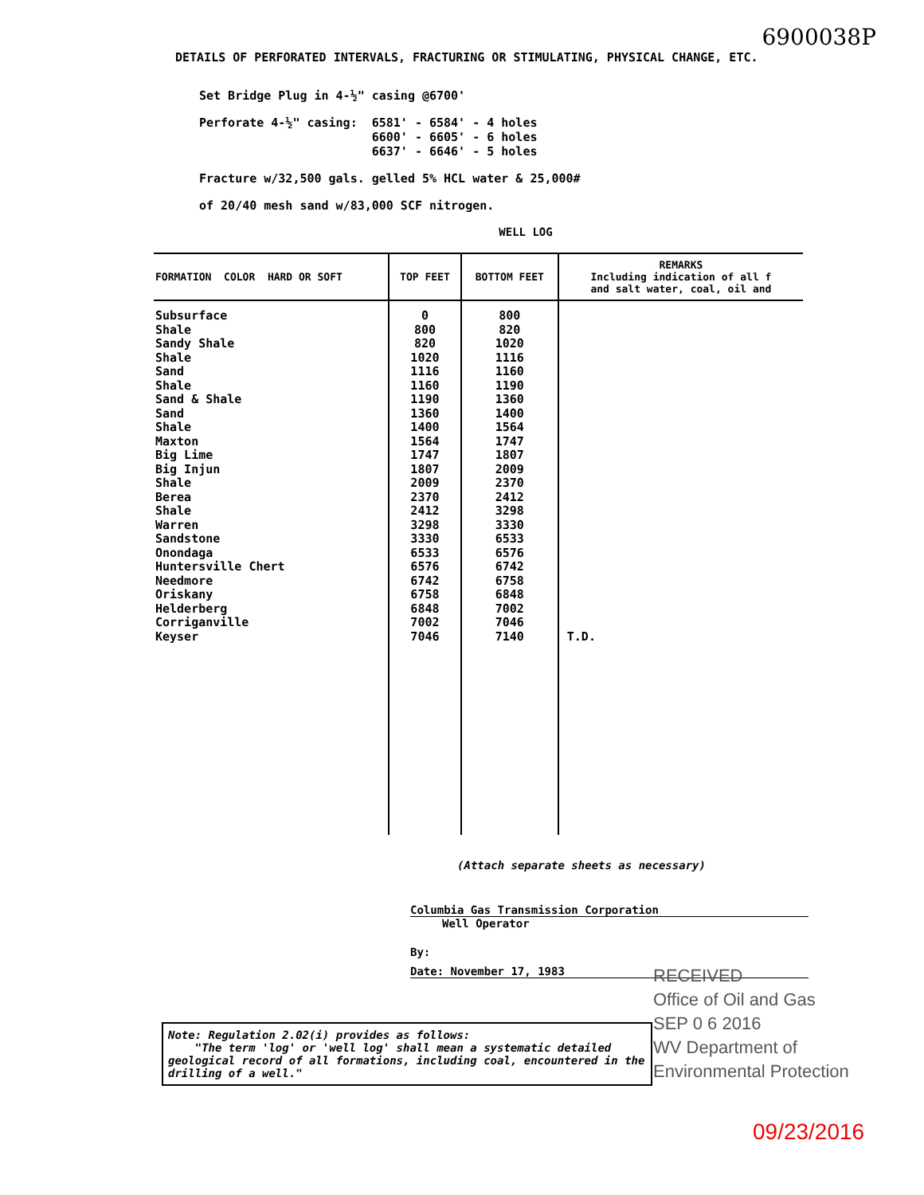6900038P
DETAILS OF PERFORATED INTERVALS, FRACTURING OR STIMULATING, PHYSICAL CHANGE, ETC.
Set Bridge Plug in 4-½" casing @6700'
Perforate 4-½" casing: 6581' - 6584' - 4 holes 6600' - 6605' - 6 holes 6637' - 6646' - 5 holes
Fracture w/32,500 gals. gelled 5% HCL water & 25,000#
of 20/40 mesh sand w/83,000 SCF nitrogen.
WELL LOG
| FORMATION COLOR HARD OR SOFT | TOP FEET | BOTTOM FEET | REMARKS Including indication of all f and salt water, coal, oil and |
| --- | --- | --- | --- |
| Subsurface | 0 | 800 | |
| Shale | 800 | 820 | |
| Sandy Shale | 820 | 1020 | |
| Shale | 1020 | 1116 | |
| Sand | 1116 | 1160 | |
| Shale | 1160 | 1190 | |
| Sand & Shale | 1190 | 1360 | |
| Sand | 1360 | 1400 | |
| Shale | 1400 | 1564 | |
| Maxton | 1564 | 1747 | |
| Big Lime | 1747 | 1807 | |
| Big Injun | 1807 | 2009 | |
| Shale | 2009 | 2370 | |
| Berea | 2370 | 2412 | |
| Shale | 2412 | 3298 | |
| Warren | 3298 | 3330 | |
| Sandstone | 3330 | 6533 | |
| Onondaga | 6533 | 6576 | |
| Huntersville Chert | 6576 | 6742 | |
| Needmore | 6742 | 6758 | |
| Oriskany | 6758 | 6848 | |
| Helderberg | 6848 | 7002 | |
| Corriganville | 7002 | 7046 | |
| Keyser | 7046 | 7140 | T.D. |
(Attach separate sheets as necessary)
Columbia Gas Transmission Corporation
Well Operator
By:
Date: November 17, 1983
RECEIVED
Office of Oil and Gas
SEP 0 6 2016
WV Department of
Environmental Protection
Note: Regulation 2.02(i) provides as follows:
"The term 'log' or 'well log' shall mean a systematic detailed geological record of all formations, including coal, encountered in the drilling of a well."
09/23/2016